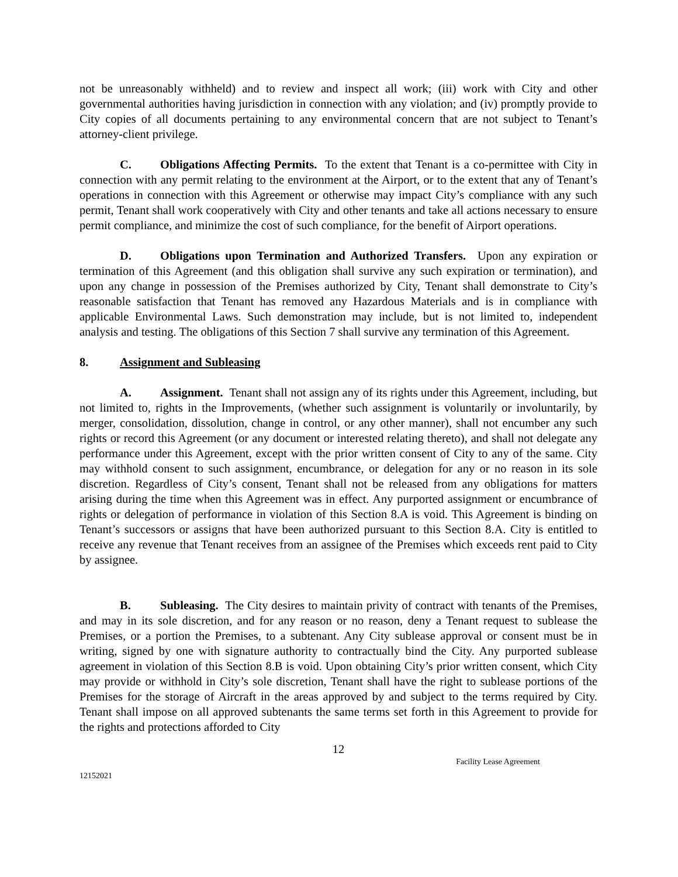not be unreasonably withheld) and to review and inspect all work; (iii) work with City and other governmental authorities having jurisdiction in connection with any violation; and (iv) promptly provide to City copies of all documents pertaining to any environmental concern that are not subject to Tenant’s attorney-client privilege.
C. Obligations Affecting Permits. To the extent that Tenant is a co-permittee with City in connection with any permit relating to the environment at the Airport, or to the extent that any of Tenant’s operations in connection with this Agreement or otherwise may impact City’s compliance with any such permit, Tenant shall work cooperatively with City and other tenants and take all actions necessary to ensure permit compliance, and minimize the cost of such compliance, for the benefit of Airport operations.
D. Obligations upon Termination and Authorized Transfers. Upon any expiration or termination of this Agreement (and this obligation shall survive any such expiration or termination), and upon any change in possession of the Premises authorized by City, Tenant shall demonstrate to City’s reasonable satisfaction that Tenant has removed any Hazardous Materials and is in compliance with applicable Environmental Laws. Such demonstration may include, but is not limited to, independent analysis and testing. The obligations of this Section 7 shall survive any termination of this Agreement.
8. Assignment and Subleasing
A. Assignment. Tenant shall not assign any of its rights under this Agreement, including, but not limited to, rights in the Improvements, (whether such assignment is voluntarily or involuntarily, by merger, consolidation, dissolution, change in control, or any other manner), shall not encumber any such rights or record this Agreement (or any document or interested relating thereto), and shall not delegate any performance under this Agreement, except with the prior written consent of City to any of the same. City may withhold consent to such assignment, encumbrance, or delegation for any or no reason in its sole discretion. Regardless of City’s consent, Tenant shall not be released from any obligations for matters arising during the time when this Agreement was in effect. Any purported assignment or encumbrance of rights or delegation of performance in violation of this Section 8.A is void. This Agreement is binding on Tenant’s successors or assigns that have been authorized pursuant to this Section 8.A. City is entitled to receive any revenue that Tenant receives from an assignee of the Premises which exceeds rent paid to City by assignee.
B. Subleasing. The City desires to maintain privity of contract with tenants of the Premises, and may in its sole discretion, and for any reason or no reason, deny a Tenant request to sublease the Premises, or a portion the Premises, to a subtenant. Any City sublease approval or consent must be in writing, signed by one with signature authority to contractually bind the City. Any purported sublease agreement in violation of this Section 8.B is void. Upon obtaining City’s prior written consent, which City may provide or withhold in City’s sole discretion, Tenant shall have the right to sublease portions of the Premises for the storage of Aircraft in the areas approved by and subject to the terms required by City. Tenant shall impose on all approved subtenants the same terms set forth in this Agreement to provide for the rights and protections afforded to City
12
Facility Lease Agreement
12152021